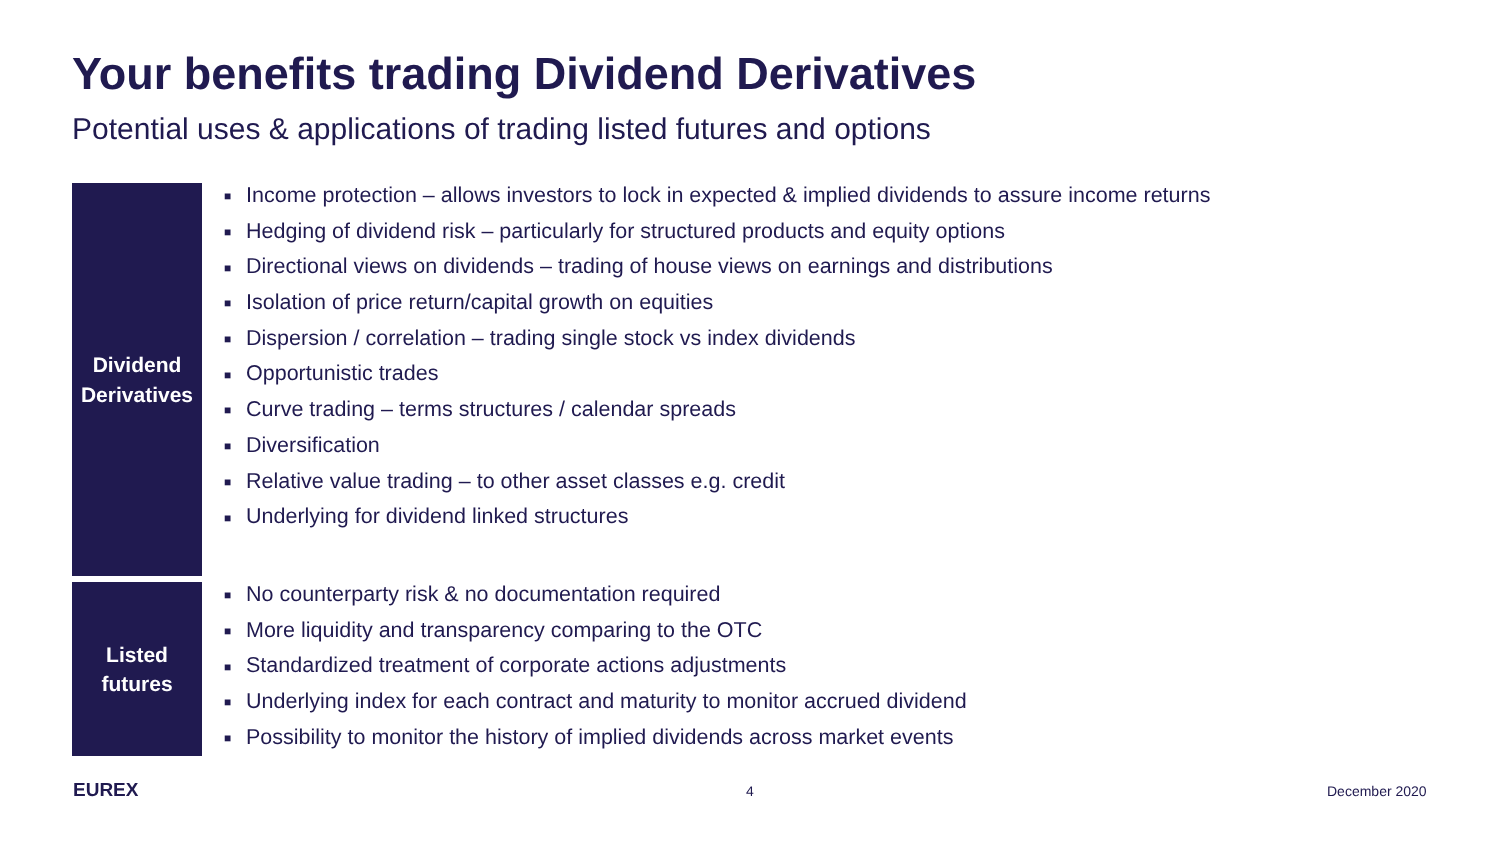Your benefits trading Dividend Derivatives
Potential uses & applications of trading listed futures and options
Dividend
Derivatives
■ Income protection – allows investors to lock in expected & implied dividends to assure income returns
■ Hedging of dividend risk – particularly for structured products and equity options
■ Directional views on dividends – trading of house views on earnings and distributions
■ Isolation of price return/capital growth on equities
■ Dispersion / correlation – trading single stock vs index dividends
■ Opportunistic trades
■ Curve trading – terms structures / calendar spreads
■ Diversification
■ Relative value trading – to other asset classes e.g. credit
■ Underlying for dividend linked structures
Listed
futures
■ No counterparty risk & no documentation required
■ More liquidity and transparency comparing to the OTC
■ Standardized treatment of corporate actions adjustments
■ Underlying index for each contract and maturity to monitor accrued dividend
■ Possibility to monitor the history of implied dividends across market events
EUREX 4 December 2020